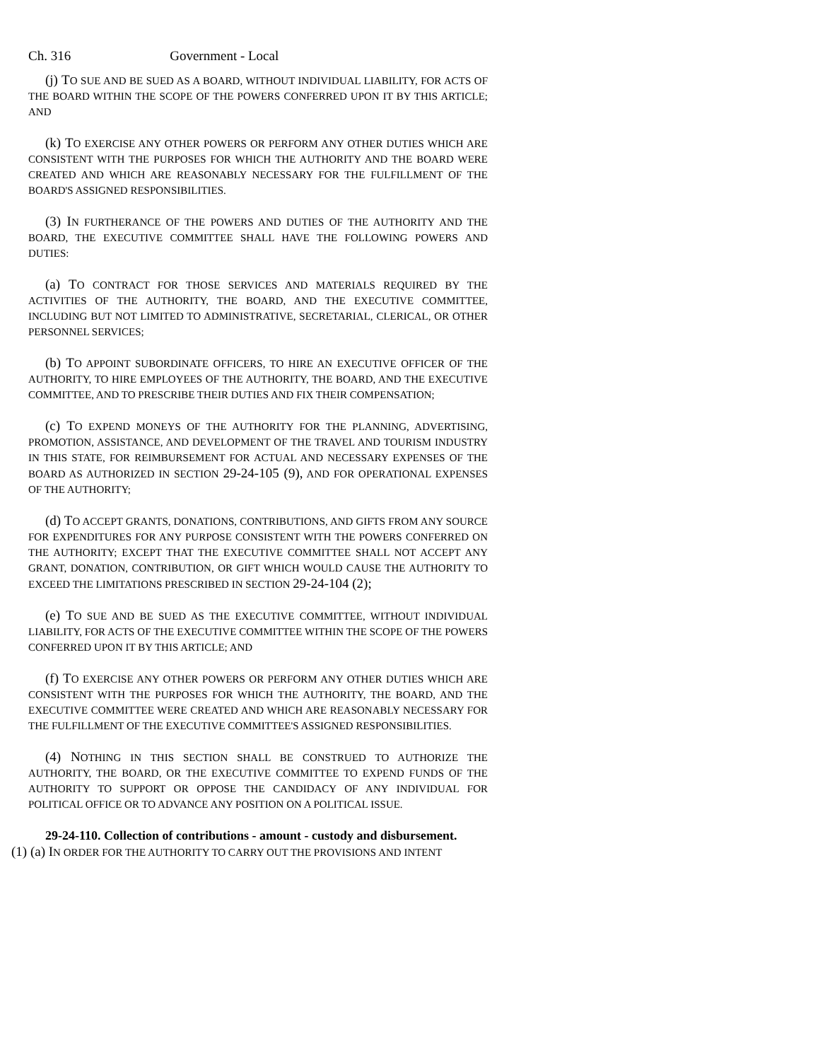Ch. 316 Government - Local
(j) TO SUE AND BE SUED AS A BOARD, WITHOUT INDIVIDUAL LIABILITY, FOR ACTS OF THE BOARD WITHIN THE SCOPE OF THE POWERS CONFERRED UPON IT BY THIS ARTICLE; AND
(k) TO EXERCISE ANY OTHER POWERS OR PERFORM ANY OTHER DUTIES WHICH ARE CONSISTENT WITH THE PURPOSES FOR WHICH THE AUTHORITY AND THE BOARD WERE CREATED AND WHICH ARE REASONABLY NECESSARY FOR THE FULFILLMENT OF THE BOARD'S ASSIGNED RESPONSIBILITIES.
(3) IN FURTHERANCE OF THE POWERS AND DUTIES OF THE AUTHORITY AND THE BOARD, THE EXECUTIVE COMMITTEE SHALL HAVE THE FOLLOWING POWERS AND DUTIES:
(a) TO CONTRACT FOR THOSE SERVICES AND MATERIALS REQUIRED BY THE ACTIVITIES OF THE AUTHORITY, THE BOARD, AND THE EXECUTIVE COMMITTEE, INCLUDING BUT NOT LIMITED TO ADMINISTRATIVE, SECRETARIAL, CLERICAL, OR OTHER PERSONNEL SERVICES;
(b) TO APPOINT SUBORDINATE OFFICERS, TO HIRE AN EXECUTIVE OFFICER OF THE AUTHORITY, TO HIRE EMPLOYEES OF THE AUTHORITY, THE BOARD, AND THE EXECUTIVE COMMITTEE, AND TO PRESCRIBE THEIR DUTIES AND FIX THEIR COMPENSATION;
(c) TO EXPEND MONEYS OF THE AUTHORITY FOR THE PLANNING, ADVERTISING, PROMOTION, ASSISTANCE, AND DEVELOPMENT OF THE TRAVEL AND TOURISM INDUSTRY IN THIS STATE, FOR REIMBURSEMENT FOR ACTUAL AND NECESSARY EXPENSES OF THE BOARD AS AUTHORIZED IN SECTION 29-24-105 (9), AND FOR OPERATIONAL EXPENSES OF THE AUTHORITY;
(d) TO ACCEPT GRANTS, DONATIONS, CONTRIBUTIONS, AND GIFTS FROM ANY SOURCE FOR EXPENDITURES FOR ANY PURPOSE CONSISTENT WITH THE POWERS CONFERRED ON THE AUTHORITY; EXCEPT THAT THE EXECUTIVE COMMITTEE SHALL NOT ACCEPT ANY GRANT, DONATION, CONTRIBUTION, OR GIFT WHICH WOULD CAUSE THE AUTHORITY TO EXCEED THE LIMITATIONS PRESCRIBED IN SECTION 29-24-104 (2);
(e) TO SUE AND BE SUED AS THE EXECUTIVE COMMITTEE, WITHOUT INDIVIDUAL LIABILITY, FOR ACTS OF THE EXECUTIVE COMMITTEE WITHIN THE SCOPE OF THE POWERS CONFERRED UPON IT BY THIS ARTICLE; AND
(f) TO EXERCISE ANY OTHER POWERS OR PERFORM ANY OTHER DUTIES WHICH ARE CONSISTENT WITH THE PURPOSES FOR WHICH THE AUTHORITY, THE BOARD, AND THE EXECUTIVE COMMITTEE WERE CREATED AND WHICH ARE REASONABLY NECESSARY FOR THE FULFILLMENT OF THE EXECUTIVE COMMITTEE'S ASSIGNED RESPONSIBILITIES.
(4) NOTHING IN THIS SECTION SHALL BE CONSTRUED TO AUTHORIZE THE AUTHORITY, THE BOARD, OR THE EXECUTIVE COMMITTEE TO EXPEND FUNDS OF THE AUTHORITY TO SUPPORT OR OPPOSE THE CANDIDACY OF ANY INDIVIDUAL FOR POLITICAL OFFICE OR TO ADVANCE ANY POSITION ON A POLITICAL ISSUE.
29-24-110. Collection of contributions - amount - custody and disbursement.
(1) (a) IN ORDER FOR THE AUTHORITY TO CARRY OUT THE PROVISIONS AND INTENT